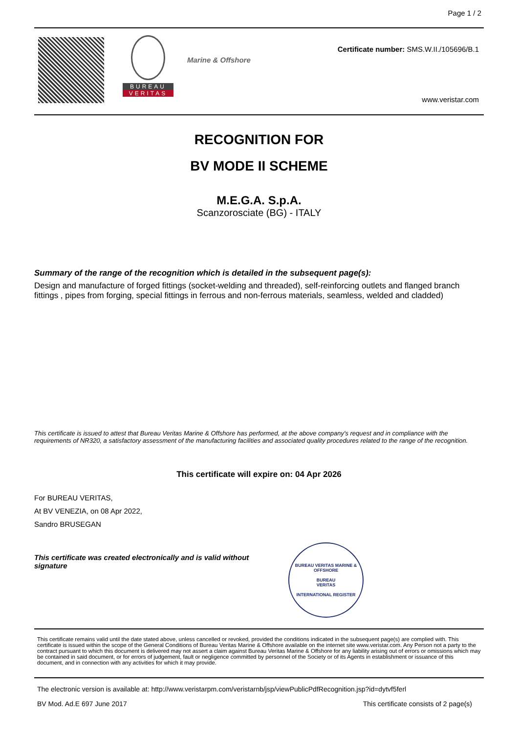Page 1 / 2
BUREAU
VERITAS
Marine & Offshore
Certificate number: SMS.W.II./105696/B.1
www.veristar.com
RECOGNITION FOR
BV MODE II SCHEME
M.E.G.A. S.p.A.
Scanzorosciate (BG) - ITALY
Summary of the range of the recognition which is detailed in the subsequent page(s):
Design and manufacture of forged fittings (socket-welding and threaded), self-reinforcing outlets and flanged branch fittings , pipes from forging, special fittings in ferrous and non-ferrous materials, seamless, welded and cladded)
This certificate is issued to attest that Bureau Veritas Marine & Offshore has performed, at the above company's request and in compliance with the requirements of NR320, a satisfactory assessment of the manufacturing facilities and associated quality procedures related to the range of the recognition.
This certificate will expire on: 04 Apr 2026
For BUREAU VERITAS,
At BV VENEZIA, on 08 Apr 2022,
Sandro BRUSEGAN
This certificate was created electronically and is valid without signature
BUREAU VERITAS MARINE & OFFSHORE
BUREAU
VERITAS
INTERNATIONAL REGISTER
This certificate remains valid until the date stated above, unless cancelled or revoked, provided the conditions indicated in the subsequent page(s) are complied with. This certificate is issued within the scope of the General Conditions of Bureau Veritas Marine & Offshore available on the internet site www.veristar.com. Any Person not a party to the contract pursuant to which this document is delivered may not assert a claim against Bureau Veritas Marine & Offshore for any liability arising out of errors or omissions which may be contained in said document, or for errors of judgement, fault or negligence committed by personnel of the Society or of its Agents in establishment or issuance of this document, and in connection with any activities for which it may provide.
The electronic version is available at: http://www.veristarpm.com/veristarnb/jsp/viewPublicPdfRecognition.jsp?id=dytvf5ferl
BV Mod. Ad.E 697 June 2017 This certificate consists of 2 page(s)